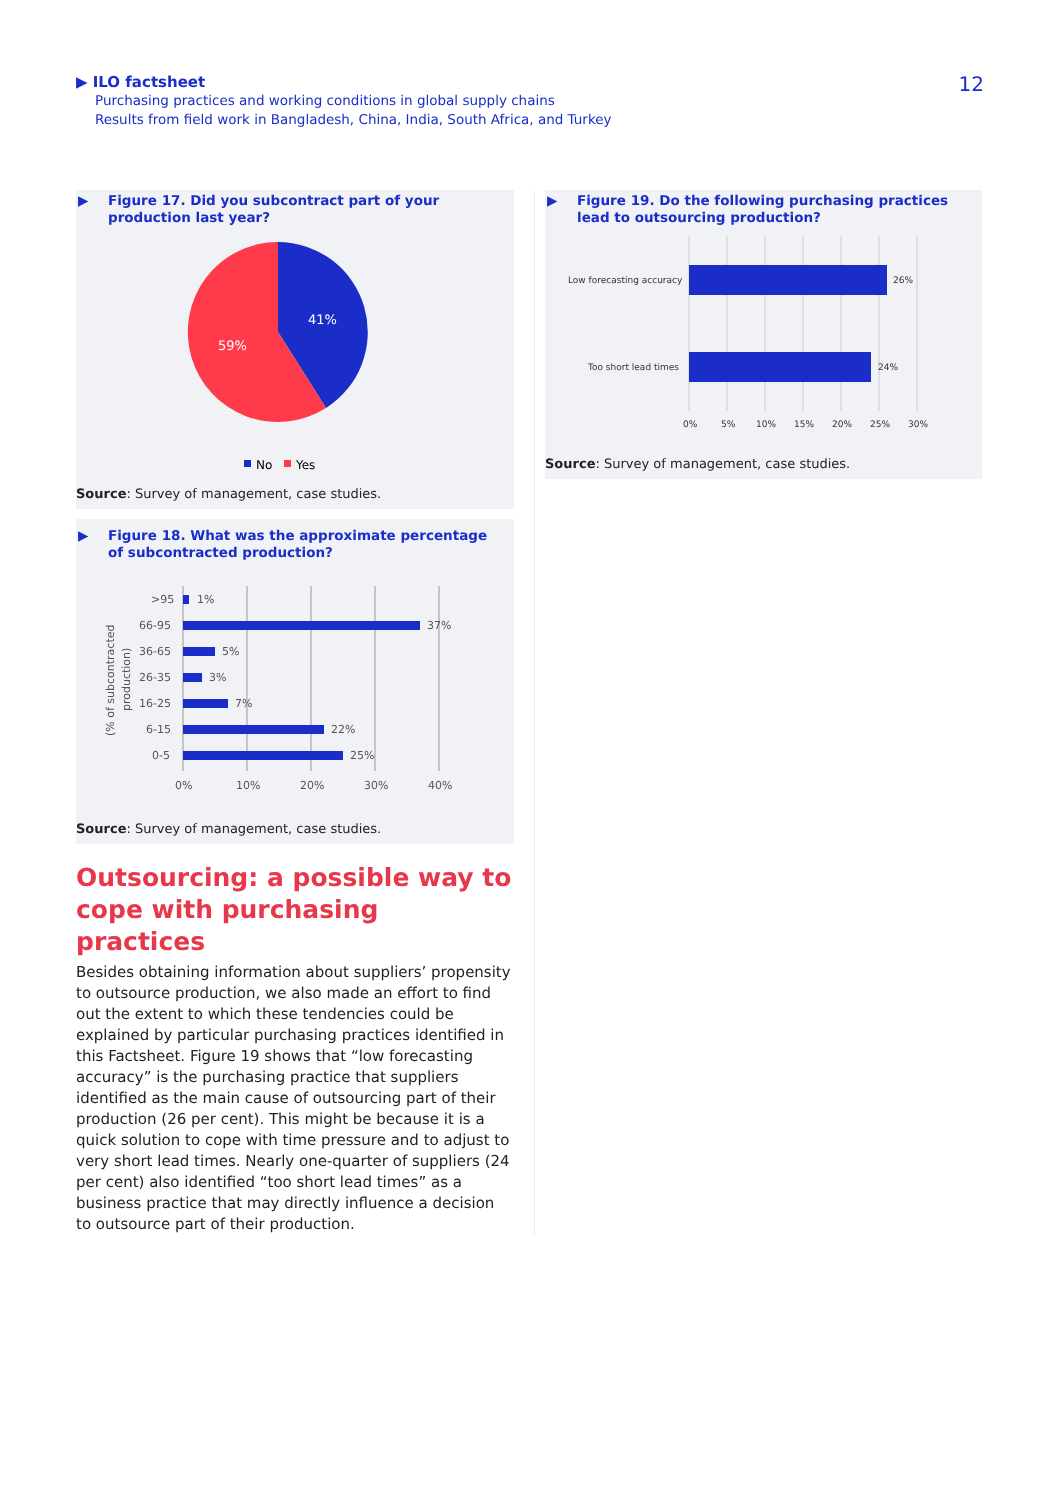▶ ILO factsheet
Purchasing practices and working conditions in global supply chains
Results from field work in Bangladesh, China, India, South Africa, and Turkey
12
▶ Figure 17. Did you subcontract part of your production last year?
41%
59%
No
Yes
Source: Survey of management, case studies.
▶ Figure 18. What was the approximate percentage of subcontracted production?
>95
1%
66-95
37%
36-65
5%
26-35
3%
16-25
7%
6-15
22%
0-5
25%
0%
10%
20%
30%
40%
(% of subcontracted
production)
Source: Survey of management, case studies.
Outsourcing: a possible way to cope with purchasing practices
Besides obtaining information about suppliers’ propensity to outsource production, we also made an effort to find out the extent to which these tendencies could be explained by particular purchasing practices identified in this Factsheet. Figure 19 shows that “low forecasting accuracy” is the purchasing practice that suppliers identified as the main cause of outsourcing part of their production (26 per cent). This might be because it is a quick solution to cope with time pressure and to adjust to very short lead times. Nearly one-quarter of suppliers (24 per cent) also identified “too short lead times” as a business practice that may directly influence a decision to outsource part of their production.
▶ Figure 19. Do the following purchasing practices lead to outsourcing production?
Low forecasting accuracy
26%
Too short lead times
24%
0%
5%
10%
15%
20%
25%
30%
Source: Survey of management, case studies.